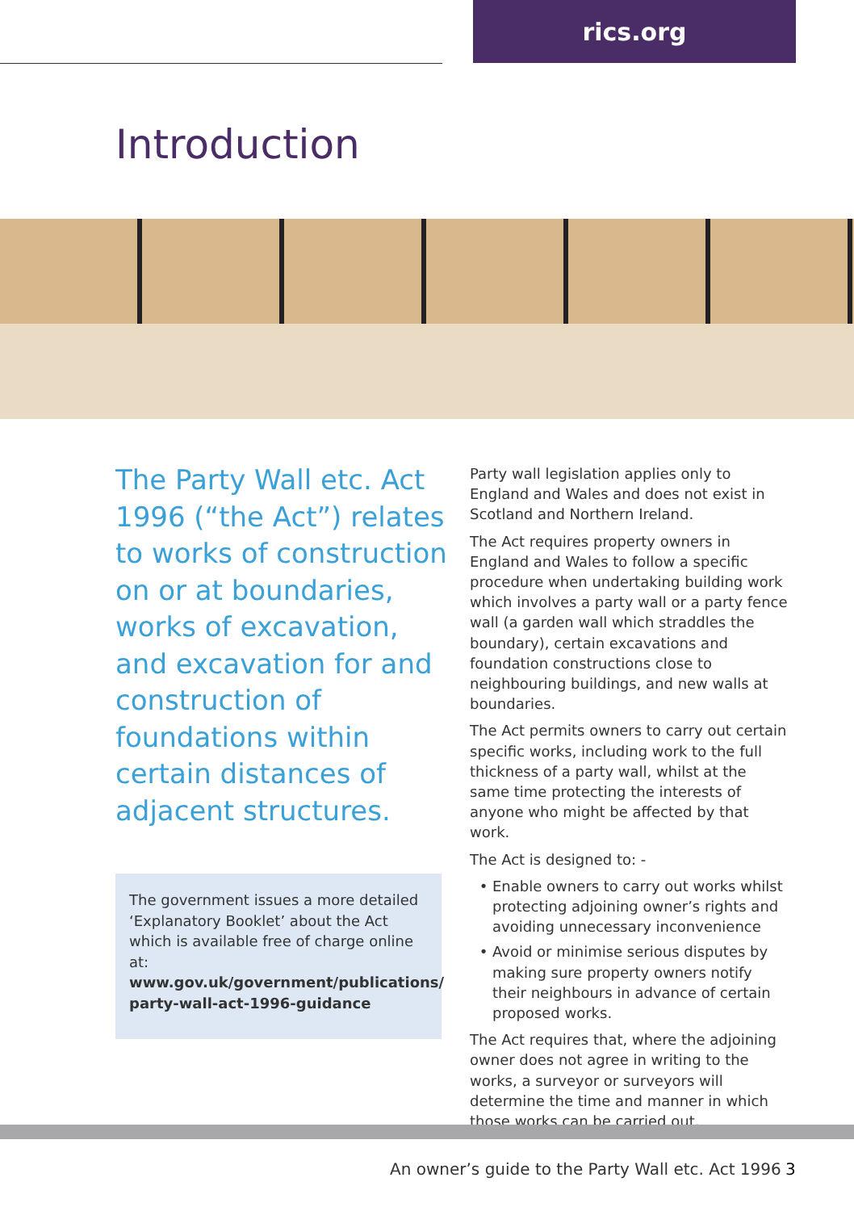rics.org
Introduction
The Party Wall etc. Act 1996 (“the Act”) relates to works of construction on or at boundaries, works of excavation, and excavation for and construction of foundations within certain distances of adjacent structures.
The government issues a more detailed ‘Explanatory Booklet’ about the Act which is available free of charge online at: www.gov.uk/government/publications/ party-wall-act-1996-guidance
Party wall legislation applies only to England and Wales and does not exist in Scotland and Northern Ireland.
The Act requires property owners in England and Wales to follow a specific procedure when undertaking building work which involves a party wall or a party fence wall (a garden wall which straddles the boundary), certain excavations and foundation constructions close to neighbouring buildings, and new walls at boundaries.
The Act permits owners to carry out certain specific works, including work to the full thickness of a party wall, whilst at the same time protecting the interests of anyone who might be affected by that work.
The Act is designed to: -
Enable owners to carry out works whilst protecting adjoining owner’s rights and avoiding unnecessary inconvenience
Avoid or minimise serious disputes by making sure property owners notify their neighbours in advance of certain proposed works.
The Act requires that, where the adjoining owner does not agree in writing to the works, a surveyor or surveyors will determine the time and manner in which those works can be carried out.
An owner’s guide to the Party Wall etc. Act 1996
3